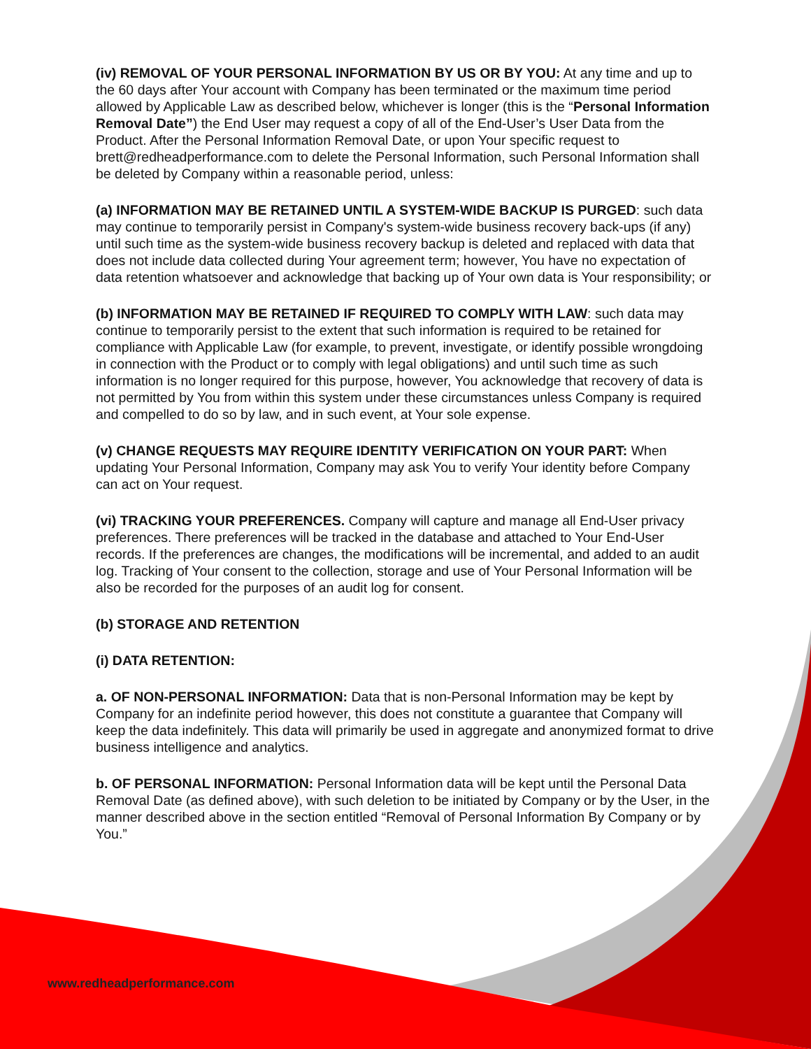(iv) REMOVAL OF YOUR PERSONAL INFORMATION BY US OR BY YOU: At any time and up to the 60 days after Your account with Company has been terminated or the maximum time period allowed by Applicable Law as described below, whichever is longer (this is the “Personal Information Removal Date”) the End User may request a copy of all of the End-User’s User Data from the Product. After the Personal Information Removal Date, or upon Your specific request to brett@redheadperformance.com to delete the Personal Information, such Personal Information shall be deleted by Company within a reasonable period, unless:
(a) INFORMATION MAY BE RETAINED UNTIL A SYSTEM-WIDE BACKUP IS PURGED: such data may continue to temporarily persist in Company's system-wide business recovery back-ups (if any) until such time as the system-wide business recovery backup is deleted and replaced with data that does not include data collected during Your agreement term; however, You have no expectation of data retention whatsoever and acknowledge that backing up of Your own data is Your responsibility; or
(b) INFORMATION MAY BE RETAINED IF REQUIRED TO COMPLY WITH LAW: such data may continue to temporarily persist to the extent that such information is required to be retained for compliance with Applicable Law (for example, to prevent, investigate, or identify possible wrongdoing in connection with the Product or to comply with legal obligations) and until such time as such information is no longer required for this purpose, however, You acknowledge that recovery of data is not permitted by You from within this system under these circumstances unless Company is required and compelled to do so by law, and in such event, at Your sole expense.
(v) CHANGE REQUESTS MAY REQUIRE IDENTITY VERIFICATION ON YOUR PART: When updating Your Personal Information, Company may ask You to verify Your identity before Company can act on Your request.
(vi) TRACKING YOUR PREFERENCES. Company will capture and manage all End-User privacy preferences. There preferences will be tracked in the database and attached to Your End-User records. If the preferences are changes, the modifications will be incremental, and added to an audit log. Tracking of Your consent to the collection, storage and use of Your Personal Information will be also be recorded for the purposes of an audit log for consent.
(b) STORAGE AND RETENTION
(i) DATA RETENTION:
a. OF NON-PERSONAL INFORMATION: Data that is non-Personal Information may be kept by Company for an indefinite period however, this does not constitute a guarantee that Company will keep the data indefinitely. This data will primarily be used in aggregate and anonymized format to drive business intelligence and analytics.
b. OF PERSONAL INFORMATION: Personal Information data will be kept until the Personal Data Removal Date (as defined above), with such deletion to be initiated by Company or by the User, in the manner described above in the section entitled “Removal of Personal Information By Company or by You.”
www.redheadperformance.com